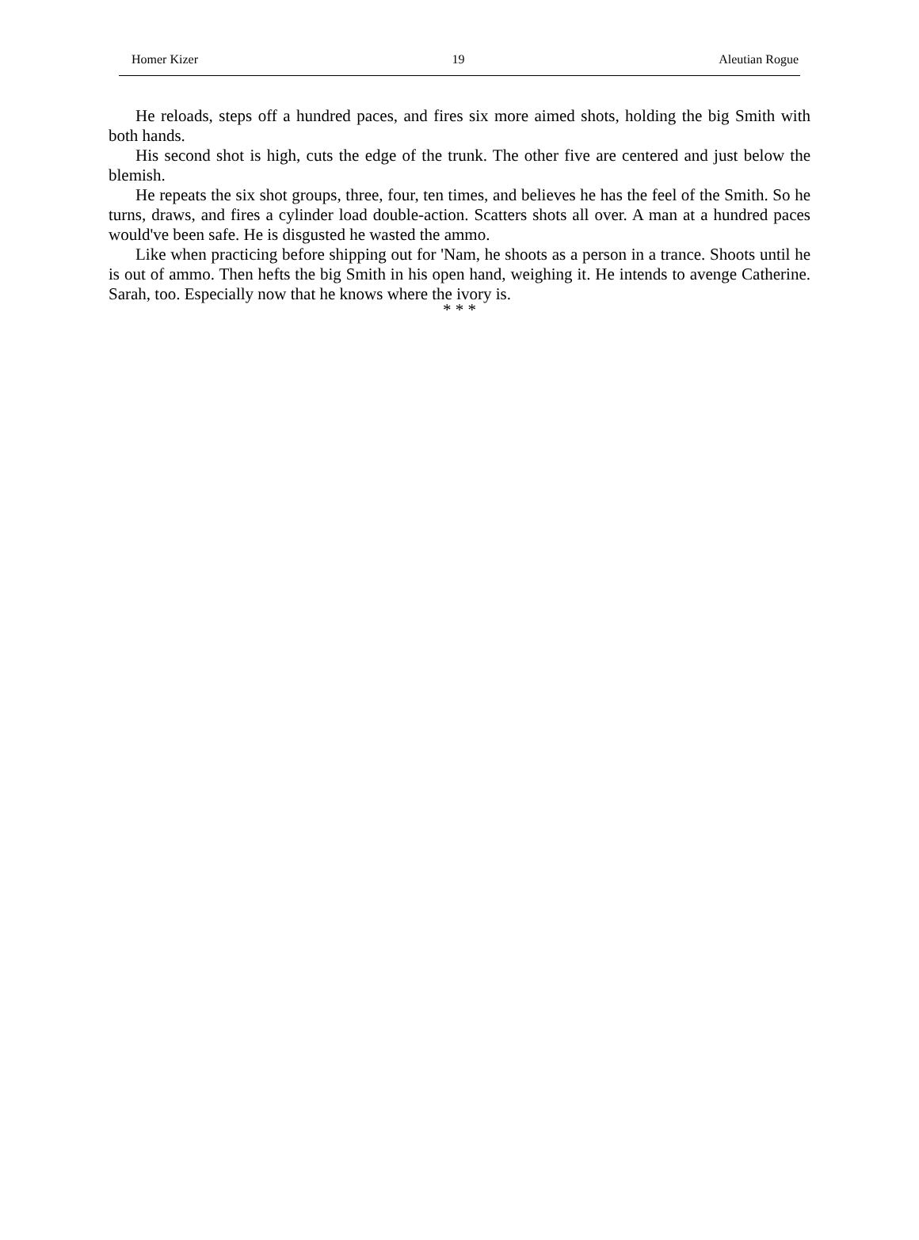Homer Kizer 19 Aleutian Rogue
He reloads, steps off a hundred paces, and fires six more aimed shots, holding the big Smith with both hands.
His second shot is high, cuts the edge of the trunk. The other five are centered and just below the blemish.
He repeats the six shot groups, three, four, ten times, and believes he has the feel of the Smith. So he turns, draws, and fires a cylinder load double-action. Scatters shots all over. A man at a hundred paces would've been safe. He is disgusted he wasted the ammo.
Like when practicing before shipping out for 'Nam, he shoots as a person in a trance. Shoots until he is out of ammo. Then hefts the big Smith in his open hand, weighing it. He intends to avenge Catherine. Sarah, too. Especially now that he knows where the ivory is.
* * *